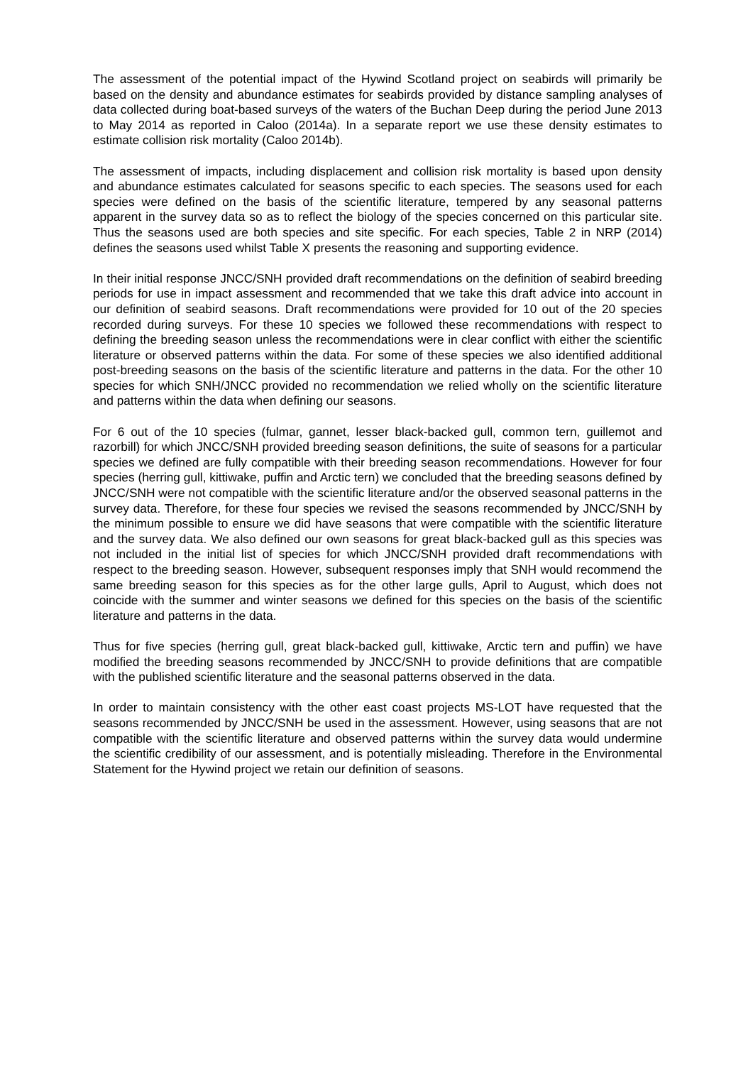The assessment of the potential impact of the Hywind Scotland project on seabirds will primarily be based on the density and abundance estimates for seabirds provided by distance sampling analyses of data collected during boat-based surveys of the waters of the Buchan Deep during the period June 2013 to May 2014 as reported in Caloo (2014a). In a separate report we use these density estimates to estimate collision risk mortality (Caloo 2014b).
The assessment of impacts, including displacement and collision risk mortality is based upon density and abundance estimates calculated for seasons specific to each species. The seasons used for each species were defined on the basis of the scientific literature, tempered by any seasonal patterns apparent in the survey data so as to reflect the biology of the species concerned on this particular site. Thus the seasons used are both species and site specific. For each species, Table 2 in NRP (2014) defines the seasons used whilst Table X presents the reasoning and supporting evidence.
In their initial response JNCC/SNH provided draft recommendations on the definition of seabird breeding periods for use in impact assessment and recommended that we take this draft advice into account in our definition of seabird seasons. Draft recommendations were provided for 10 out of the 20 species recorded during surveys. For these 10 species we followed these recommendations with respect to defining the breeding season unless the recommendations were in clear conflict with either the scientific literature or observed patterns within the data. For some of these species we also identified additional post-breeding seasons on the basis of the scientific literature and patterns in the data. For the other 10 species for which SNH/JNCC provided no recommendation we relied wholly on the scientific literature and patterns within the data when defining our seasons.
For 6 out of the 10 species (fulmar, gannet, lesser black-backed gull, common tern, guillemot and razorbill) for which JNCC/SNH provided breeding season definitions, the suite of seasons for a particular species we defined are fully compatible with their breeding season recommendations. However for four species (herring gull, kittiwake, puffin and Arctic tern) we concluded that the breeding seasons defined by JNCC/SNH were not compatible with the scientific literature and/or the observed seasonal patterns in the survey data. Therefore, for these four species we revised the seasons recommended by JNCC/SNH by the minimum possible to ensure we did have seasons that were compatible with the scientific literature and the survey data. We also defined our own seasons for great black-backed gull as this species was not included in the initial list of species for which JNCC/SNH provided draft recommendations with respect to the breeding season. However, subsequent responses imply that SNH would recommend the same breeding season for this species as for the other large gulls, April to August, which does not coincide with the summer and winter seasons we defined for this species on the basis of the scientific literature and patterns in the data.
Thus for five species (herring gull, great black-backed gull, kittiwake, Arctic tern and puffin) we have modified the breeding seasons recommended by JNCC/SNH to provide definitions that are compatible with the published scientific literature and the seasonal patterns observed in the data.
In order to maintain consistency with the other east coast projects MS-LOT have requested that the seasons recommended by JNCC/SNH be used in the assessment. However, using seasons that are not compatible with the scientific literature and observed patterns within the survey data would undermine the scientific credibility of our assessment, and is potentially misleading. Therefore in the Environmental Statement for the Hywind project we retain our definition of seasons.